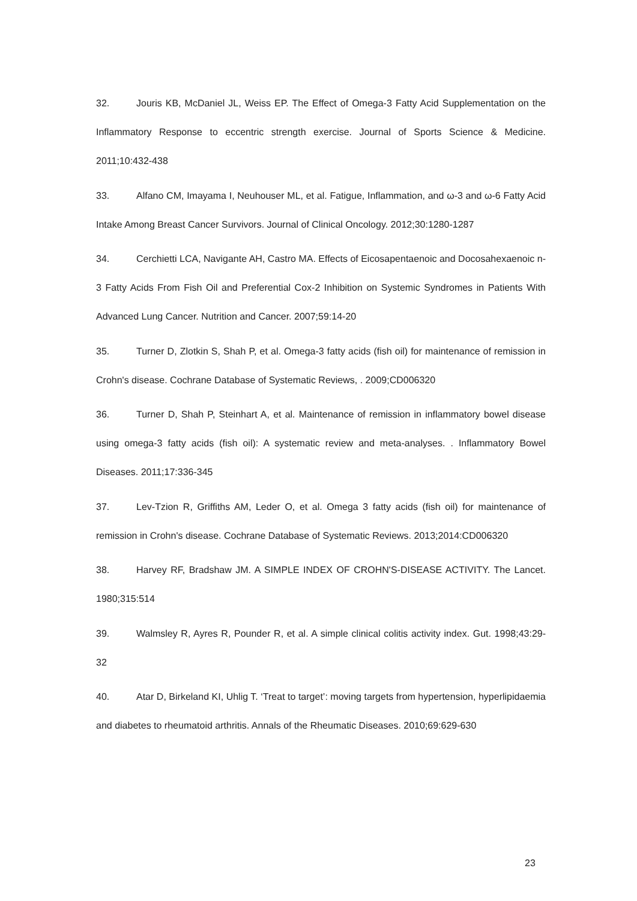32. Jouris KB, McDaniel JL, Weiss EP. The Effect of Omega-3 Fatty Acid Supplementation on the Inflammatory Response to eccentric strength exercise. Journal of Sports Science & Medicine. 2011;10:432-438
33. Alfano CM, Imayama I, Neuhouser ML, et al. Fatigue, Inflammation, and ω-3 and ω-6 Fatty Acid Intake Among Breast Cancer Survivors. Journal of Clinical Oncology. 2012;30:1280-1287
34. Cerchietti LCA, Navigante AH, Castro MA. Effects of Eicosapentaenoic and Docosahexaenoic n-3 Fatty Acids From Fish Oil and Preferential Cox-2 Inhibition on Systemic Syndromes in Patients With Advanced Lung Cancer. Nutrition and Cancer. 2007;59:14-20
35. Turner D, Zlotkin S, Shah P, et al. Omega-3 fatty acids (fish oil) for maintenance of remission in Crohn's disease. Cochrane Database of Systematic Reviews, . 2009;CD006320
36. Turner D, Shah P, Steinhart A, et al. Maintenance of remission in inflammatory bowel disease using omega-3 fatty acids (fish oil): A systematic review and meta-analyses. . Inflammatory Bowel Diseases. 2011;17:336-345
37. Lev-Tzion R, Griffiths AM, Leder O, et al. Omega 3 fatty acids (fish oil) for maintenance of remission in Crohn's disease. Cochrane Database of Systematic Reviews. 2013;2014:CD006320
38. Harvey RF, Bradshaw JM. A SIMPLE INDEX OF CROHN'S-DISEASE ACTIVITY. The Lancet. 1980;315:514
39. Walmsley R, Ayres R, Pounder R, et al. A simple clinical colitis activity index. Gut. 1998;43:29-32
40. Atar D, Birkeland KI, Uhlig T. ‘Treat to target’: moving targets from hypertension, hyperlipidaemia and diabetes to rheumatoid arthritis. Annals of the Rheumatic Diseases. 2010;69:629-630
23